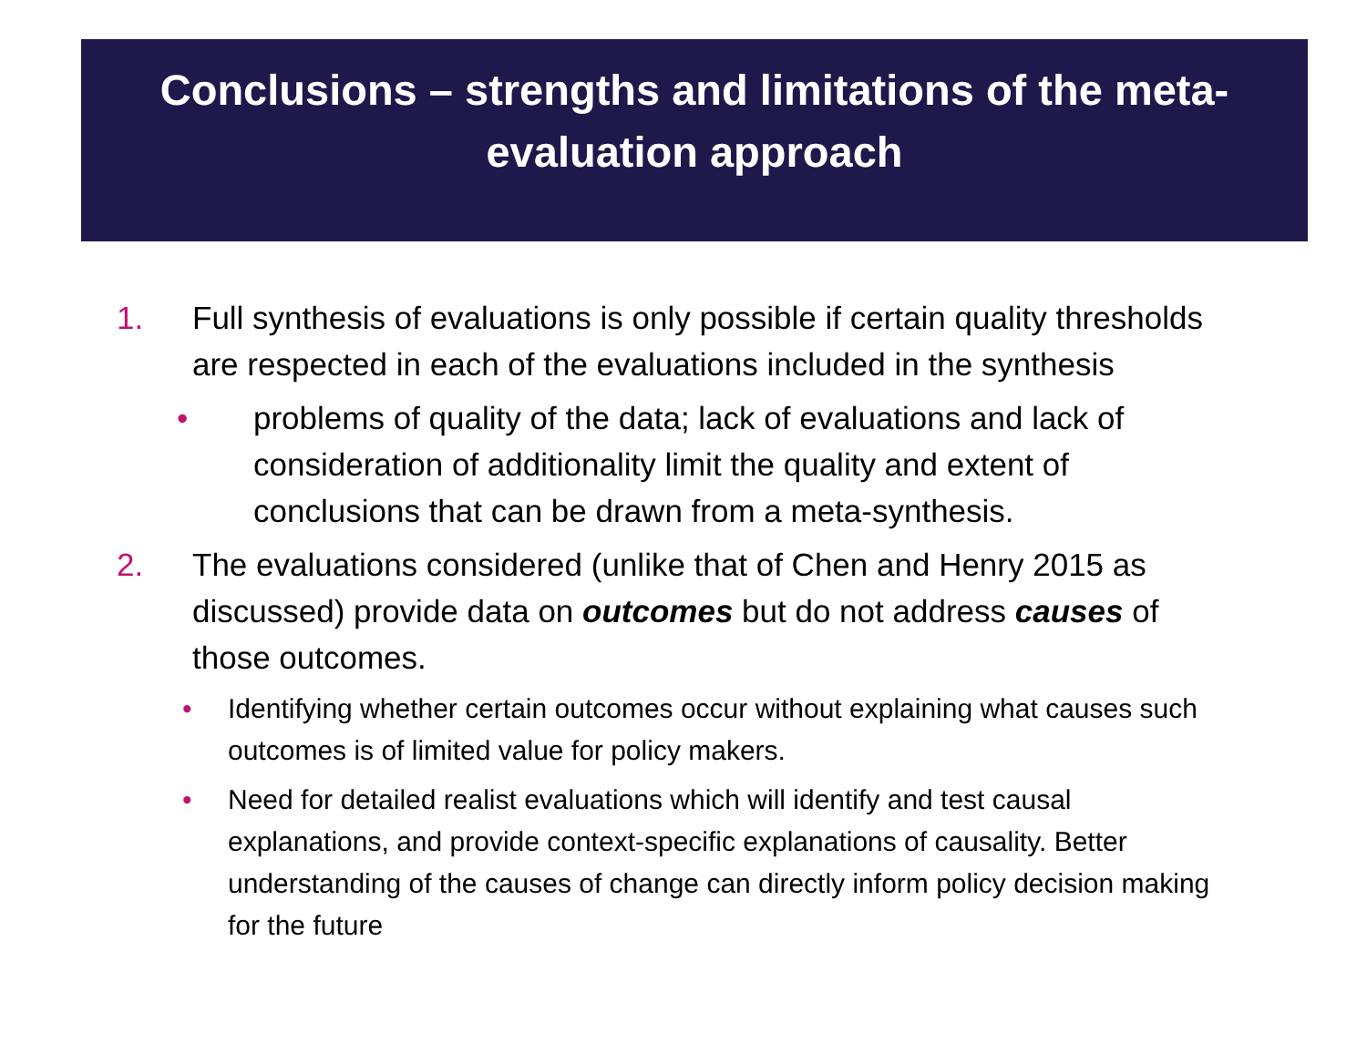Conclusions – strengths and limitations of the meta-evaluation approach
1. Full synthesis of evaluations is only possible if certain quality thresholds are respected in each of the evaluations included in the synthesis
• problems of quality of the data; lack of evaluations and lack of consideration of additionality limit the quality and extent of conclusions that can be drawn from a meta-synthesis.
2. The evaluations considered (unlike that of Chen and Henry 2015 as discussed) provide data on outcomes but do not address causes of those outcomes.
• Identifying whether certain outcomes occur without explaining what causes such outcomes is of limited value for policy makers.
• Need for detailed realist evaluations which will identify and test causal explanations, and provide context-specific explanations of causality. Better understanding of the causes of change can directly inform policy decision making for the future